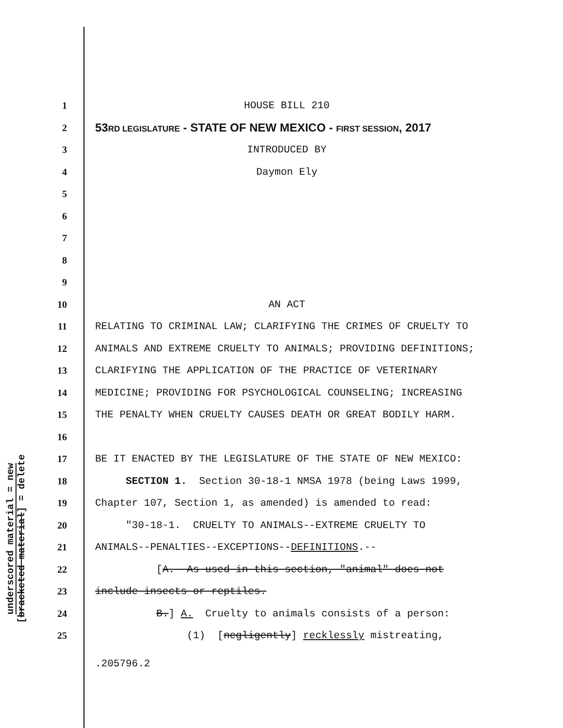underscored material = new
[bracketed material] = delete
1 HOUSE BILL 210
2 53RD LEGISLATURE - STATE OF NEW MEXICO - FIRST SESSION, 2017
3 INTRODUCED BY
4 Daymon Ely
5
6
7
8
9
10 AN ACT
11 RELATING TO CRIMINAL LAW; CLARIFYING THE CRIMES OF CRUELTY TO
12 ANIMALS AND EXTREME CRUELTY TO ANIMALS; PROVIDING DEFINITIONS;
13 CLARIFYING THE APPLICATION OF THE PRACTICE OF VETERINARY
14 MEDICINE; PROVIDING FOR PSYCHOLOGICAL COUNSELING; INCREASING
15 THE PENALTY WHEN CRUELTY CAUSES DEATH OR GREAT BODILY HARM.
16
17 BE IT ENACTED BY THE LEGISLATURE OF THE STATE OF NEW MEXICO:
18 SECTION 1. Section 30-18-1 NMSA 1978 (being Laws 1999,
19 Chapter 107, Section 1, as amended) is amended to read:
20 "30-18-1. CRUELTY TO ANIMALS--EXTREME CRUELTY TO
21 ANIMALS--PENALTIES--EXCEPTIONS--DEFINITIONS.--
22 [A. As used in this section, "animal" does not
23 include insects or reptiles.
24 B.] A. Cruelty to animals consists of a person:
25 (1) [negligently] recklessly mistreating,
.205796.2